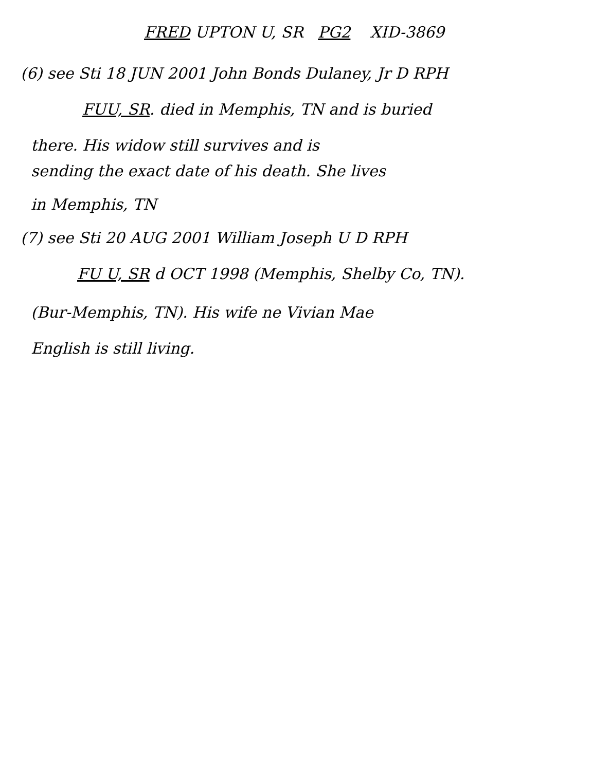FRED UPTON U, SR PG2 XID-3869
(6) see Sti 18 JUN 2001 John Bonds Dulaney, Jr D RPH
FUU, SR. died in Memphis, TN and is buried
there. His widow still survives and is
sending the exact date of his death. She lives
in Memphis, TN
(7) see Sti 20 AUG 2001 William Joseph U D RPH
FU U, SR d OCT 1998 (Memphis, Shelby Co, TN).
(Bur-Memphis, TN). His wife ne Vivian Mae
English is still living.